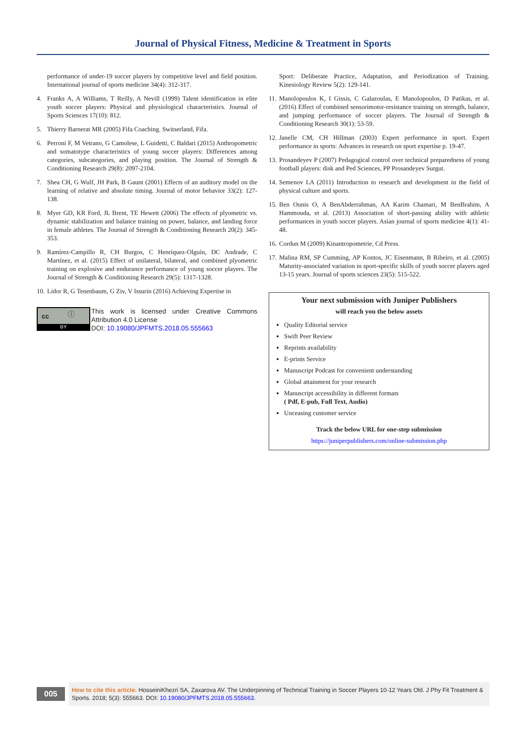Journal of Physical Fitness, Medicine & Treatment in Sports
performance of under-19 soccer players by competitive level and field position. International journal of sports medicine 34(4): 312-317.
4. Franks A, A Williams, T Reilly, A Nevill (1999) Talent identification in elite youth soccer players: Physical and physiological characteristics. Journal of Sports Sciences 17(10): 812.
5. Thierry Barnerat MR (2005) Fifa Coaching. Switserland, Fifa.
6. Perroni F, M Vetrano, G Camolese, L Guidetti, C Baldari (2015) Anthropometric and somatotype characteristics of young soccer players: Differences among categories, subcategories, and playing position. The Journal of Strength & Conditioning Research 29(8): 2097-2104.
7. Shea CH, G Wulf, JH Park, B Gaunt (2001) Effects of an auditory model on the learning of relative and absolute timing. Journal of motor behavior 33(2): 127-138.
8. Myer GD, KR Ford, JL Brent, TE Hewett (2006) The effects of plyometric vs. dynamic stabilization and balance training on power, balance, and landing force in female athletes. The Journal of Strength & Conditioning Research 20(2): 345-353.
9. Ramírez-Campillo R, CH Burgos, C Henríquez-Olguín, DC Andrade, C Martínez, et al. (2015) Effect of unilateral, bilateral, and combined plyometric training on explosive and endurance performance of young soccer players. The Journal of Strength & Conditioning Research 29(5): 1317-1328.
10. Lidor R, G Tenenbaum, G Ziv, V Issurin (2016) Achieving Expertise in
cc ⓘ
BY
This work is licensed under Creative Commons Attribution 4.0 License
DOI: 10.19080/JPFMTS.2018.05.555663
Sport: Deliberate Practice, Adaptation, and Periodization of Training. Kinesiology Review 5(2): 129-141.
11. Manolopoulos K, I Gissis, C Galazoulas, E Manolopoulos, D Patikas, et al. (2016) Effect of combined sensorimotor-resistance training on strength, balance, and jumping performance of soccer players. The Journal of Strength & Conditioning Research 30(1): 53-59.
12. Janelle CM, CH Hillman (2003) Expert performance in sport. Expert performance in sports: Advances in research on sport expertise p. 19-47.
13. Prosandeyev P (2007) Pedagogical control over technical preparedness of young football players: disk and Ped Sciences, PP Prosandeyev Surgut.
14. Semenov LA (2011) Introduction to research and development in the field of physical culture and sports.
15. Ben Ounis O, A BenAbderrahman, AA Karim Chamari, M BenBrahim, A Hammouda, et al. (2013) Association of short-passing ability with athletic performances in youth soccer players. Asian journal of sports medicine 4(1): 41-48.
16. Cordun M (2009) Kinantropometrie, Cd Press.
17. Malina RM, SP Cumming, AP Kontos, JC Eisenmann, B Ribeiro, et al. (2005) Maturity-associated variation in sport-specific skills of youth soccer players aged 13-15 years. Journal of sports sciences 23(5): 515-522.
Your next submission with Juniper Publishers
will reach you the below assets
Quality Editorial service
Swift Peer Review
Reprints availability
E-prints Service
Manuscript Podcast for convenient understanding
Global attainment for your research
Manuscript accessibility in different formats
( Pdf, E-pub, Full Text, Audio)
Unceasing customer service
Track the below URL for one-step submission
https://juniperpublishers.com/online-submission.php
005
How to cite this article: HosseiniKhezri SA, Zaxarova AV. The Underpinning of Technical Training in Soccer Players 10-12 Years Old. J Phy Fit Treatment & Sports. 2018; 5(3): 555663. DOI: 10.19080/JPFMTS.2018.05.555663.